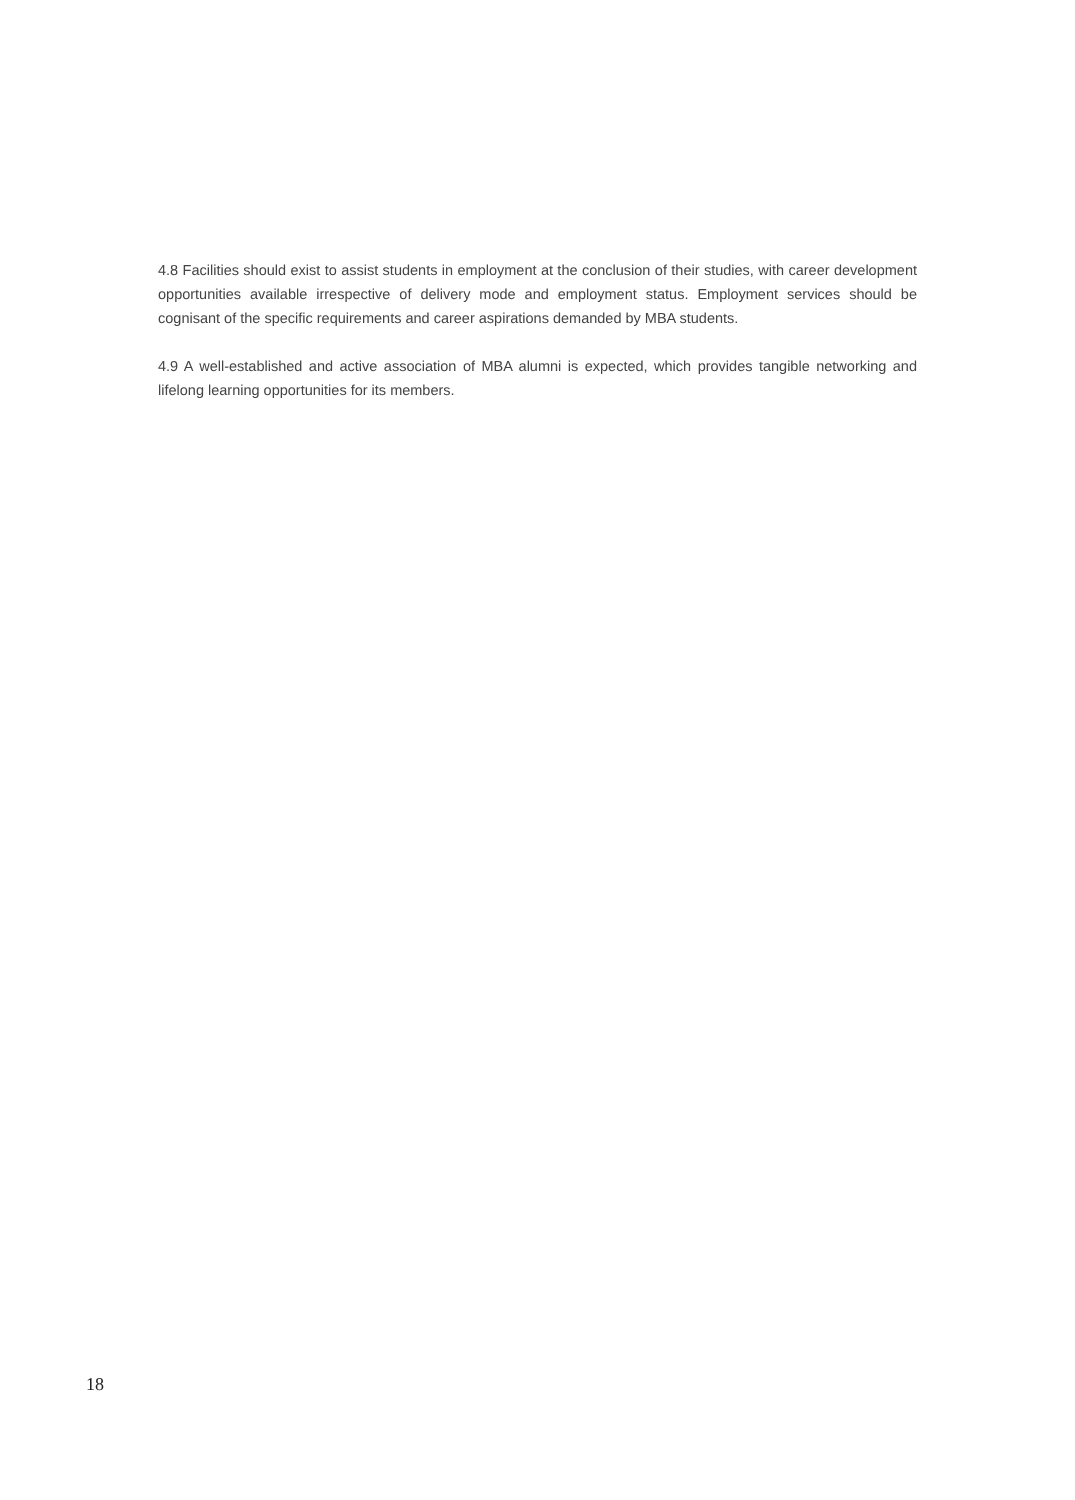4.8 Facilities should exist to assist students in employment at the conclusion of their studies, with career development opportunities available irrespective of delivery mode and employment status. Employment services should be cognisant of the specific requirements and career aspirations demanded by MBA students.
4.9 A well-established and active association of MBA alumni is expected, which provides tangible networking and lifelong learning opportunities for its members.
18